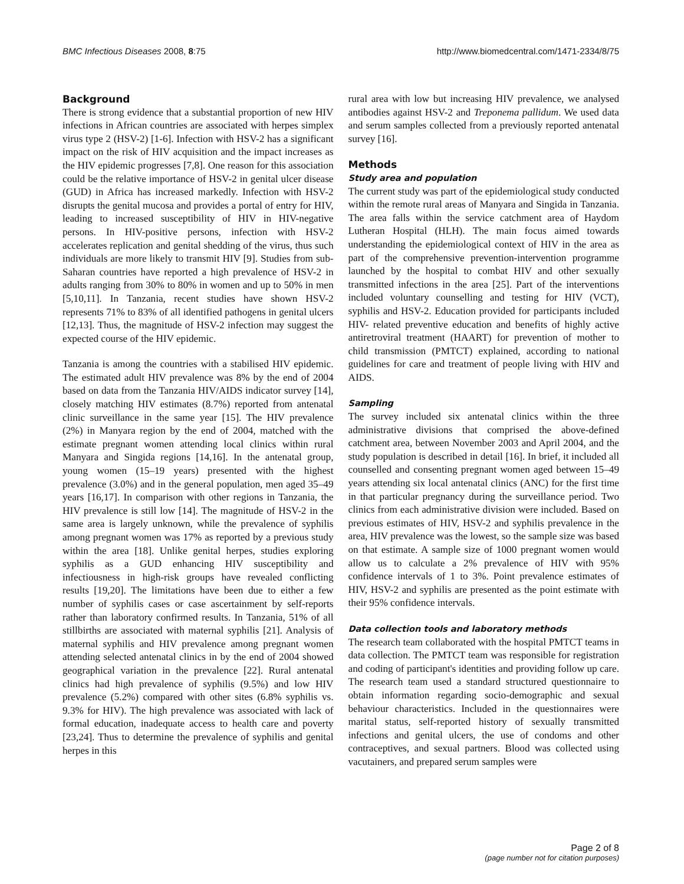BMC Infectious Diseases 2008, 8:75 http://www.biomedcentral.com/1471-2334/8/75
Background
There is strong evidence that a substantial proportion of new HIV infections in African countries are associated with herpes simplex virus type 2 (HSV-2) [1-6]. Infection with HSV-2 has a significant impact on the risk of HIV acquisition and the impact increases as the HIV epidemic progresses [7,8]. One reason for this association could be the relative importance of HSV-2 in genital ulcer disease (GUD) in Africa has increased markedly. Infection with HSV-2 disrupts the genital mucosa and provides a portal of entry for HIV, leading to increased susceptibility of HIV in HIV-negative persons. In HIV-positive persons, infection with HSV-2 accelerates replication and genital shedding of the virus, thus such individuals are more likely to transmit HIV [9]. Studies from sub-Saharan countries have reported a high prevalence of HSV-2 in adults ranging from 30% to 80% in women and up to 50% in men [5,10,11]. In Tanzania, recent studies have shown HSV-2 represents 71% to 83% of all identified pathogens in genital ulcers [12,13]. Thus, the magnitude of HSV-2 infection may suggest the expected course of the HIV epidemic.
Tanzania is among the countries with a stabilised HIV epidemic. The estimated adult HIV prevalence was 8% by the end of 2004 based on data from the Tanzania HIV/AIDS indicator survey [14], closely matching HIV estimates (8.7%) reported from antenatal clinic surveillance in the same year [15]. The HIV prevalence (2%) in Manyara region by the end of 2004, matched with the estimate pregnant women attending local clinics within rural Manyara and Singida regions [14,16]. In the antenatal group, young women (15–19 years) presented with the highest prevalence (3.0%) and in the general population, men aged 35–49 years [16,17]. In comparison with other regions in Tanzania, the HIV prevalence is still low [14]. The magnitude of HSV-2 in the same area is largely unknown, while the prevalence of syphilis among pregnant women was 17% as reported by a previous study within the area [18]. Unlike genital herpes, studies exploring syphilis as a GUD enhancing HIV susceptibility and infectiousness in high-risk groups have revealed conflicting results [19,20]. The limitations have been due to either a few number of syphilis cases or case ascertainment by self-reports rather than laboratory confirmed results. In Tanzania, 51% of all stillbirths are associated with maternal syphilis [21]. Analysis of maternal syphilis and HIV prevalence among pregnant women attending selected antenatal clinics in by the end of 2004 showed geographical variation in the prevalence [22]. Rural antenatal clinics had high prevalence of syphilis (9.5%) and low HIV prevalence (5.2%) compared with other sites (6.8% syphilis vs. 9.3% for HIV). The high prevalence was associated with lack of formal education, inadequate access to health care and poverty [23,24]. Thus to determine the prevalence of syphilis and genital herpes in this
rural area with low but increasing HIV prevalence, we analysed antibodies against HSV-2 and Treponema pallidum. We used data and serum samples collected from a previously reported antenatal survey [16].
Methods
Study area and population
The current study was part of the epidemiological study conducted within the remote rural areas of Manyara and Singida in Tanzania. The area falls within the service catchment area of Haydom Lutheran Hospital (HLH). The main focus aimed towards understanding the epidemiological context of HIV in the area as part of the comprehensive prevention-intervention programme launched by the hospital to combat HIV and other sexually transmitted infections in the area [25]. Part of the interventions included voluntary counselling and testing for HIV (VCT), syphilis and HSV-2. Education provided for participants included HIV- related preventive education and benefits of highly active antiretroviral treatment (HAART) for prevention of mother to child transmission (PMTCT) explained, according to national guidelines for care and treatment of people living with HIV and AIDS.
Sampling
The survey included six antenatal clinics within the three administrative divisions that comprised the above-defined catchment area, between November 2003 and April 2004, and the study population is described in detail [16]. In brief, it included all counselled and consenting pregnant women aged between 15–49 years attending six local antenatal clinics (ANC) for the first time in that particular pregnancy during the surveillance period. Two clinics from each administrative division were included. Based on previous estimates of HIV, HSV-2 and syphilis prevalence in the area, HIV prevalence was the lowest, so the sample size was based on that estimate. A sample size of 1000 pregnant women would allow us to calculate a 2% prevalence of HIV with 95% confidence intervals of 1 to 3%. Point prevalence estimates of HIV, HSV-2 and syphilis are presented as the point estimate with their 95% confidence intervals.
Data collection tools and laboratory methods
The research team collaborated with the hospital PMTCT teams in data collection. The PMTCT team was responsible for registration and coding of participant's identities and providing follow up care. The research team used a standard structured questionnaire to obtain information regarding socio-demographic and sexual behaviour characteristics. Included in the questionnaires were marital status, self-reported history of sexually transmitted infections and genital ulcers, the use of condoms and other contraceptives, and sexual partners. Blood was collected using vacutainers, and prepared serum samples were
Page 2 of 8
(page number not for citation purposes)